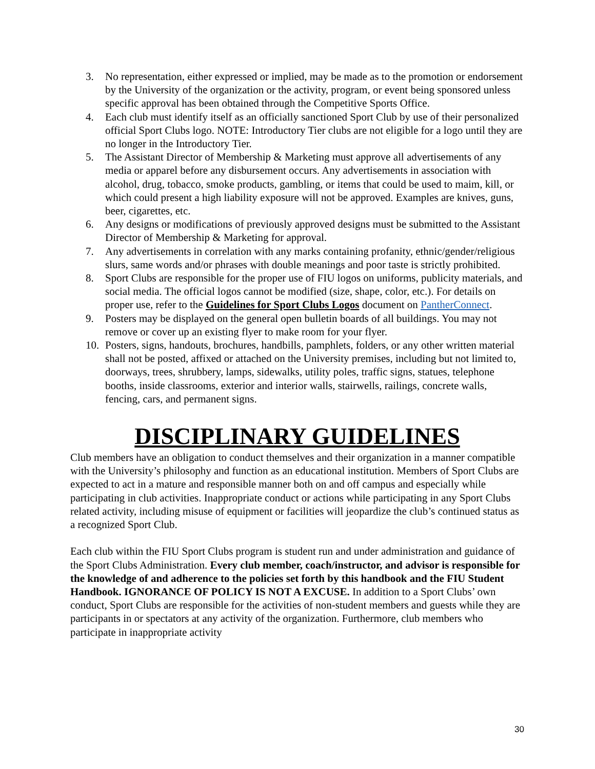3. No representation, either expressed or implied, may be made as to the promotion or endorsement by the University of the organization or the activity, program, or event being sponsored unless specific approval has been obtained through the Competitive Sports Office.
4. Each club must identify itself as an officially sanctioned Sport Club by use of their personalized official Sport Clubs logo. NOTE: Introductory Tier clubs are not eligible for a logo until they are no longer in the Introductory Tier.
5. The Assistant Director of Membership & Marketing must approve all advertisements of any media or apparel before any disbursement occurs. Any advertisements in association with alcohol, drug, tobacco, smoke products, gambling, or items that could be used to maim, kill, or which could present a high liability exposure will not be approved. Examples are knives, guns, beer, cigarettes, etc.
6. Any designs or modifications of previously approved designs must be submitted to the Assistant Director of Membership & Marketing for approval.
7. Any advertisements in correlation with any marks containing profanity, ethnic/gender/religious slurs, same words and/or phrases with double meanings and poor taste is strictly prohibited.
8. Sport Clubs are responsible for the proper use of FIU logos on uniforms, publicity materials, and social media. The official logos cannot be modified (size, shape, color, etc.). For details on proper use, refer to the Guidelines for Sport Clubs Logos document on PantherConnect.
9. Posters may be displayed on the general open bulletin boards of all buildings. You may not remove or cover up an existing flyer to make room for your flyer.
10. Posters, signs, handouts, brochures, handbills, pamphlets, folders, or any other written material shall not be posted, affixed or attached on the University premises, including but not limited to, doorways, trees, shrubbery, lamps, sidewalks, utility poles, traffic signs, statues, telephone booths, inside classrooms, exterior and interior walls, stairwells, railings, concrete walls, fencing, cars, and permanent signs.
DISCIPLINARY GUIDELINES
Club members have an obligation to conduct themselves and their organization in a manner compatible with the University’s philosophy and function as an educational institution. Members of Sport Clubs are expected to act in a mature and responsible manner both on and off campus and especially while participating in club activities. Inappropriate conduct or actions while participating in any Sport Clubs related activity, including misuse of equipment or facilities will jeopardize the club’s continued status as a recognized Sport Club.
Each club within the FIU Sport Clubs program is student run and under administration and guidance of the Sport Clubs Administration. Every club member, coach/instructor, and advisor is responsible for the knowledge of and adherence to the policies set forth by this handbook and the FIU Student Handbook. IGNORANCE OF POLICY IS NOT A EXCUSE. In addition to a Sport Clubs’ own conduct, Sport Clubs are responsible for the activities of non-student members and guests while they are participants in or spectators at any activity of the organization. Furthermore, club members who participate in inappropriate activity
30